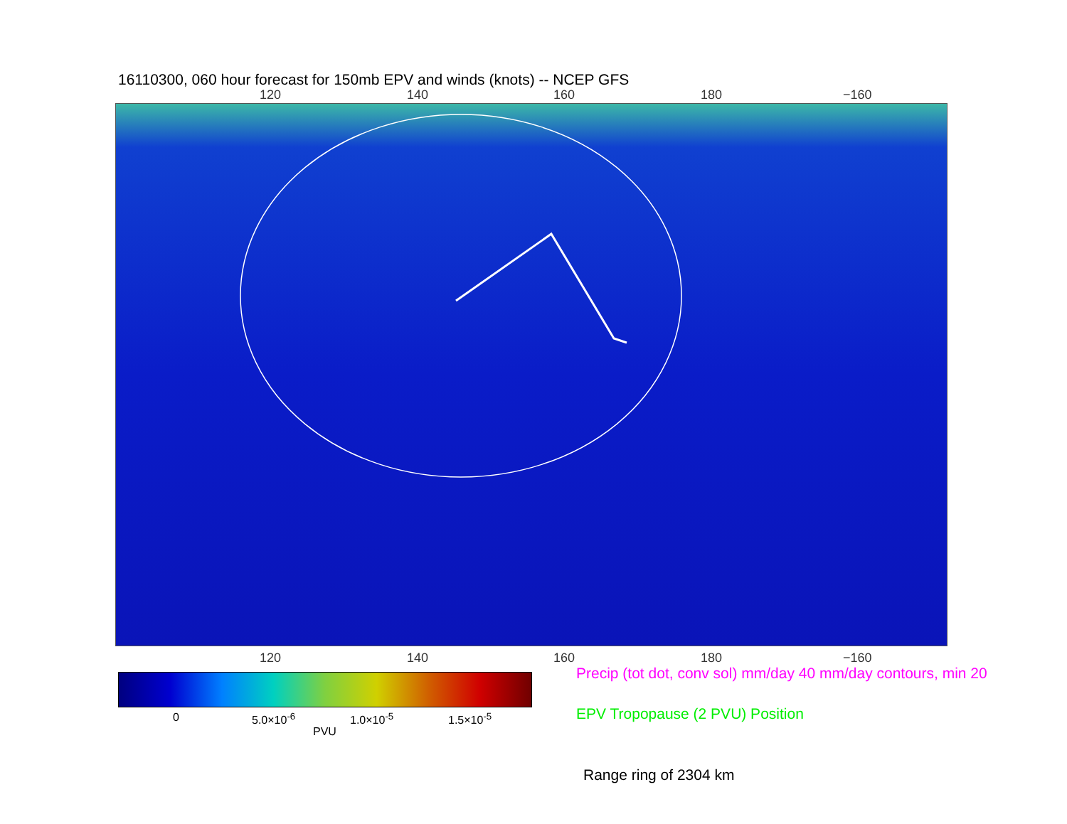16110300, 060 hour forecast for 150mb EPV and winds (knots) -- NCEP GFS
120 140 160 180 −160
120 140 160 180 −160
0 5.0×10<sup>-6</sup> 1.0×10<sup>-5</sup> 1.5×10<sup>-5</sup>
PVU
Precip (tot dot, conv sol) mm/day 40 mm/day contours, min 20
EPV Tropopause (2 PVU) Position
Range ring of 2304 km